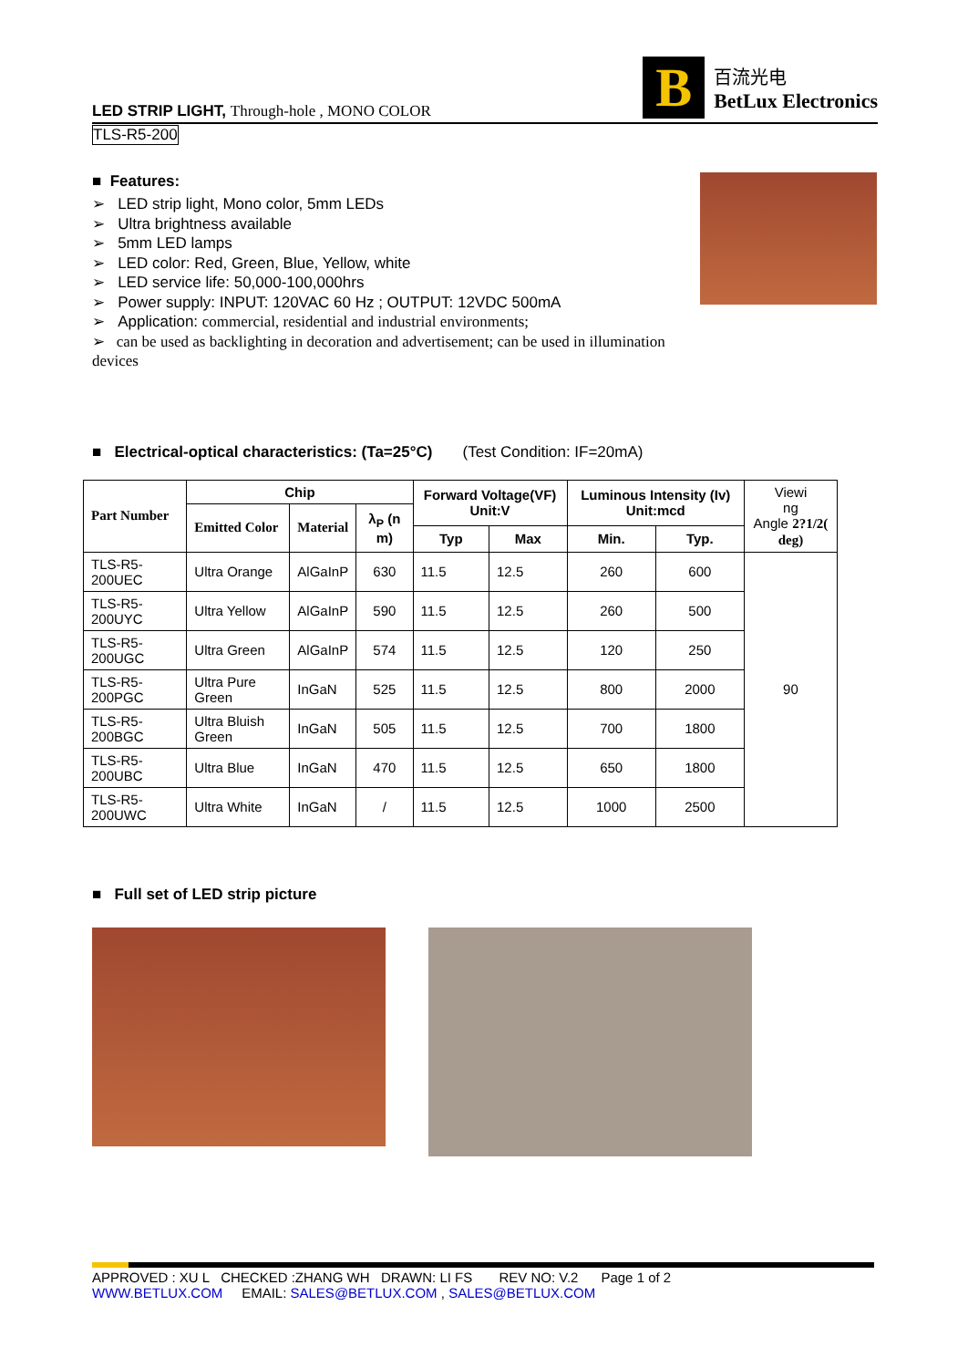LED STRIP LIGHT, Through-hole , MONO COLOR
B
百流光电
BetLux Electronics
TLS-R5-200
■ Features:
➢ LED strip light, Mono color, 5mm LEDs
➢ Ultra brightness available
➢ 5mm LED lamps
➢ LED color: Red, Green, Blue, Yellow, white
➢ LED service life: 50,000-100,000hrs
➢ Power supply: INPUT: 120VAC 60 Hz ; OUTPUT: 12VDC 500mA
➢ Application: commercial, residential and industrial environments;
➢ can be used as backlighting in decoration and advertisement; can be used in illumination devices
■ Electrical-optical characteristics: (Ta=25°C) (Test Condition: IF=20mA)
| Part Number | Chip | | | Forward Voltage(VF) Unit:V | | Luminous Intensity (Iv) Unit:mcd | | Viewi ng Angle 2?1/2( deg) |
| --- | --- | --- | --- | --- | --- | --- | --- | --- |
| | Emitted Color | Material | λ<sub>P</sub> (n m) | | | | | |
| | | | | Typ | Max | Min. | Typ. | |
| TLS-R5-200UEC | Ultra Orange | AlGaInP | 630 | 11.5 | 12.5 | 260 | 600 | 90 |
| TLS-R5-200UYC | Ultra Yellow | AlGaInP | 590 | 11.5 | 12.5 | 260 | 500 | |
| TLS-R5-200UGC | Ultra Green | AlGaInP | 574 | 11.5 | 12.5 | 120 | 250 | |
| TLS-R5-200PGC | Ultra Pure Green | InGaN | 525 | 11.5 | 12.5 | 800 | 2000 | |
| TLS-R5-200BGC | Ultra Bluish Green | InGaN | 505 | 11.5 | 12.5 | 700 | 1800 | |
| TLS-R5-200UBC | Ultra Blue | InGaN | 470 | 11.5 | 12.5 | 650 | 1800 | |
| TLS-R5-200UWC | Ultra White | InGaN | / | 11.5 | 12.5 | 1000 | 2500 | |
■ Full set of LED strip picture
APPROVED : XU L CHECKED :ZHANG WH DRAWN: LI FS REV NO: V.2 Page 1 of 2
WWW.BETLUX.COM EMAIL: SALES@BETLUX.COM , SALES@BETLUX.COM